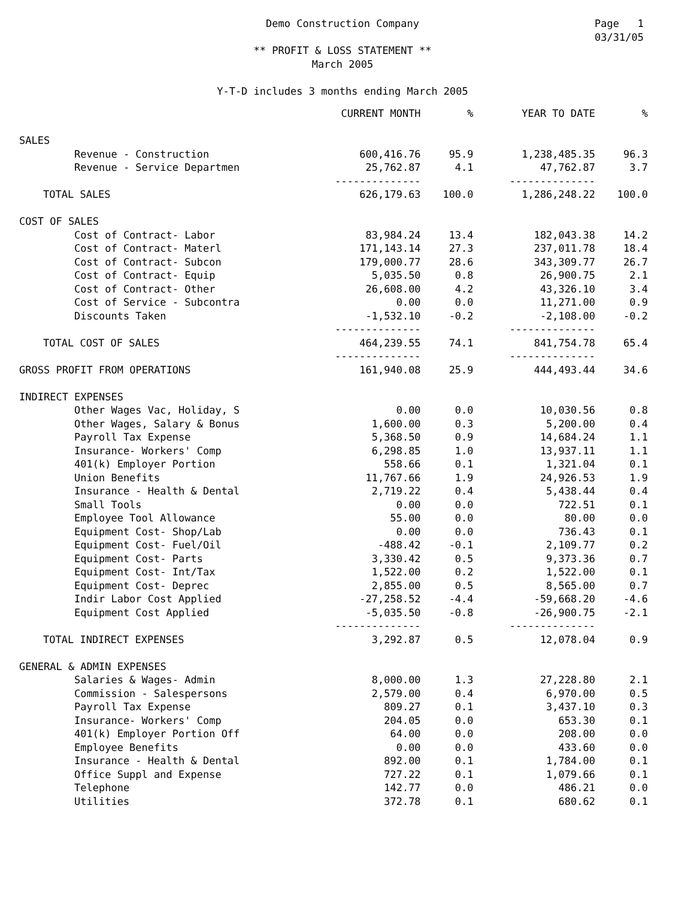Page 1
03/31/05
Demo Construction Company
** PROFIT & LOSS STATEMENT **
March 2005
Y-T-D includes 3 months ending March 2005
| | CURRENT MONTH | % | YEAR TO DATE | % |
| --- | --- | --- | --- | --- |
| SALES | | | | |
| Revenue - Construction | 600,416.76 | 95.9 | 1,238,485.35 | 96.3 |
| Revenue - Service Departmen | 25,762.87 | 4.1 | 47,762.87 | 3.7 |
| | -------------- | | -------------- | |
| TOTAL SALES | 626,179.63 | 100.0 | 1,286,248.22 | 100.0 |
| COST OF SALES | | | | |
| Cost of Contract- Labor | 83,984.24 | 13.4 | 182,043.38 | 14.2 |
| Cost of Contract- Materl | 171,143.14 | 27.3 | 237,011.78 | 18.4 |
| Cost of Contract- Subcon | 179,000.77 | 28.6 | 343,309.77 | 26.7 |
| Cost of Contract- Equip | 5,035.50 | 0.8 | 26,900.75 | 2.1 |
| Cost of Contract- Other | 26,608.00 | 4.2 | 43,326.10 | 3.4 |
| Cost of Service - Subcontra | 0.00 | 0.0 | 11,271.00 | 0.9 |
| Discounts Taken | -1,532.10 | -0.2 | -2,108.00 | -0.2 |
| | -------------- | | -------------- | |
| TOTAL COST OF SALES | 464,239.55 | 74.1 | 841,754.78 | 65.4 |
| | -------------- | | -------------- | |
| GROSS PROFIT FROM OPERATIONS | 161,940.08 | 25.9 | 444,493.44 | 34.6 |
| INDIRECT EXPENSES | | | | |
| Other Wages Vac, Holiday, S | 0.00 | 0.0 | 10,030.56 | 0.8 |
| Other Wages, Salary & Bonus | 1,600.00 | 0.3 | 5,200.00 | 0.4 |
| Payroll Tax Expense | 5,368.50 | 0.9 | 14,684.24 | 1.1 |
| Insurance- Workers' Comp | 6,298.85 | 1.0 | 13,937.11 | 1.1 |
| 401(k) Employer Portion | 558.66 | 0.1 | 1,321.04 | 0.1 |
| Union Benefits | 11,767.66 | 1.9 | 24,926.53 | 1.9 |
| Insurance - Health & Dental | 2,719.22 | 0.4 | 5,438.44 | 0.4 |
| Small Tools | 0.00 | 0.0 | 722.51 | 0.1 |
| Employee Tool Allowance | 55.00 | 0.0 | 80.00 | 0.0 |
| Equipment Cost- Shop/Lab | 0.00 | 0.0 | 736.43 | 0.1 |
| Equipment Cost- Fuel/Oil | -488.42 | -0.1 | 2,109.77 | 0.2 |
| Equipment Cost- Parts | 3,330.42 | 0.5 | 9,373.36 | 0.7 |
| Equipment Cost- Int/Tax | 1,522.00 | 0.2 | 1,522.00 | 0.1 |
| Equipment Cost- Deprec | 2,855.00 | 0.5 | 8,565.00 | 0.7 |
| Indir Labor Cost Applied | -27,258.52 | -4.4 | -59,668.20 | -4.6 |
| Equipment Cost Applied | -5,035.50 | -0.8 | -26,900.75 | -2.1 |
| | -------------- | | -------------- | |
| TOTAL INDIRECT EXPENSES | 3,292.87 | 0.5 | 12,078.04 | 0.9 |
| GENERAL & ADMIN EXPENSES | | | | |
| Salaries & Wages- Admin | 8,000.00 | 1.3 | 27,228.80 | 2.1 |
| Commission - Salespersons | 2,579.00 | 0.4 | 6,970.00 | 0.5 |
| Payroll Tax Expense | 809.27 | 0.1 | 3,437.10 | 0.3 |
| Insurance- Workers' Comp | 204.05 | 0.0 | 653.30 | 0.1 |
| 401(k) Employer Portion Off | 64.00 | 0.0 | 208.00 | 0.0 |
| Employee Benefits | 0.00 | 0.0 | 433.60 | 0.0 |
| Insurance - Health & Dental | 892.00 | 0.1 | 1,784.00 | 0.1 |
| Office Suppl and Expense | 727.22 | 0.1 | 1,079.66 | 0.1 |
| Telephone | 142.77 | 0.0 | 486.21 | 0.0 |
| Utilities | 372.78 | 0.1 | 680.62 | 0.1 |